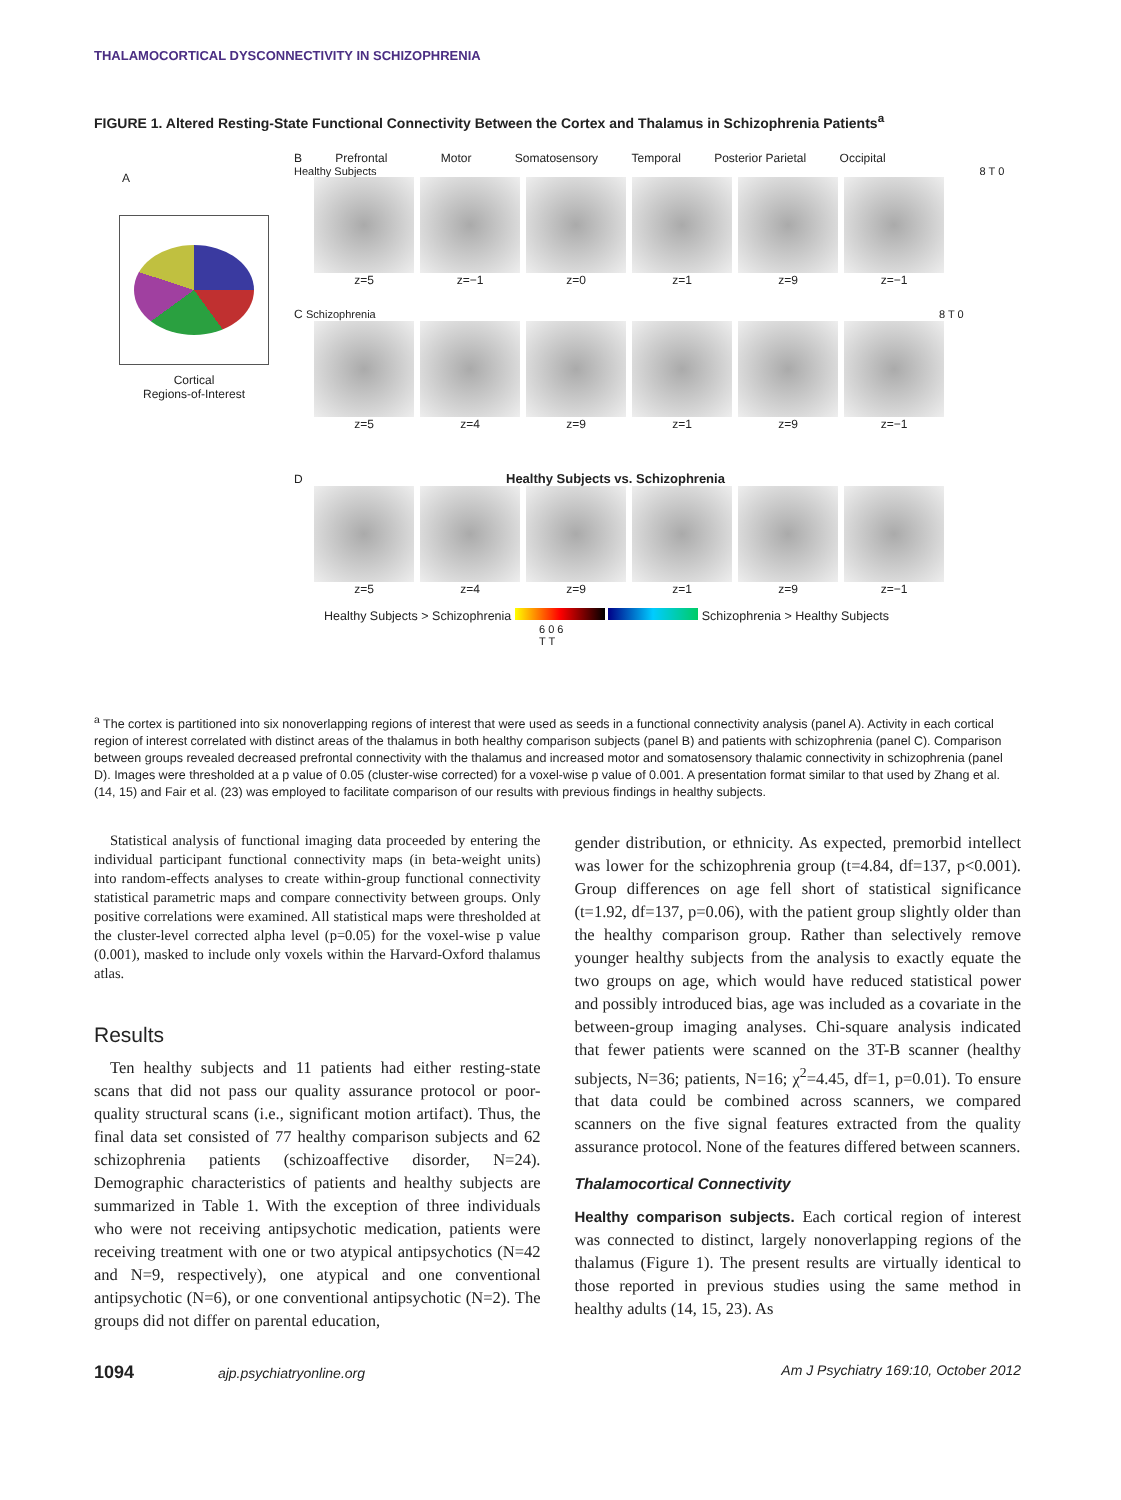THALAMOCORTICAL DYSCONNECTIVITY IN SCHIZOPHRENIA
FIGURE 1. Altered Resting-State Functional Connectivity Between the Cortex and Thalamus in Schizophrenia Patients<sup>a</sup>
A
Cortical
Regions-of-Interest
B Prefrontal Motor Somatosensory Temporal Posterior Parietal Occipital
Healthy Subjects 8 T 0
z=5 z=−1 z=0 z=1 z=9 z=−1
C Schizophrenia 8 T 0
z=5 z=4 z=9 z=1 z=9 z=−1
D Healthy Subjects vs. Schizophrenia
z=5 z=4 z=9 z=1 z=9 z=−1
Healthy Subjects > Schizophrenia Schizophrenia > Healthy Subjects
6 0 6
T T
<sup>a</sup> The cortex is partitioned into six nonoverlapping regions of interest that were used as seeds in a functional connectivity analysis (panel A). Activity in each cortical region of interest correlated with distinct areas of the thalamus in both healthy comparison subjects (panel B) and patients with schizophrenia (panel C). Comparison between groups revealed decreased prefrontal connectivity with the thalamus and increased motor and somatosensory thalamic connectivity in schizophrenia (panel D). Images were thresholded at a p value of 0.05 (cluster-wise corrected) for a voxel-wise p value of 0.001. A presentation format similar to that used by Zhang et al. (14, 15) and Fair et al. (23) was employed to facilitate comparison of our results with previous findings in healthy subjects.
Statistical analysis of functional imaging data proceeded by entering the individual participant functional connectivity maps (in beta-weight units) into random-effects analyses to create within-group functional connectivity statistical parametric maps and compare connectivity between groups. Only positive correlations were examined. All statistical maps were thresholded at the cluster-level corrected alpha level (p=0.05) for the voxel-wise p value (0.001), masked to include only voxels within the Harvard-Oxford thalamus atlas.
Results
Ten healthy subjects and 11 patients had either resting-state scans that did not pass our quality assurance protocol or poor-quality structural scans (i.e., significant motion artifact). Thus, the final data set consisted of 77 healthy comparison subjects and 62 schizophrenia patients (schizoaffective disorder, N=24). Demographic characteristics of patients and healthy subjects are summarized in Table 1. With the exception of three individuals who were not receiving antipsychotic medication, patients were receiving treatment with one or two atypical antipsychotics (N=42 and N=9, respectively), one atypical and one conventional antipsychotic (N=6), or one conventional antipsychotic (N=2). The groups did not differ on parental education,
gender distribution, or ethnicity. As expected, premorbid intellect was lower for the schizophrenia group (t=4.84, df=137, p<0.001). Group differences on age fell short of statistical significance (t=1.92, df=137, p=0.06), with the patient group slightly older than the healthy comparison group. Rather than selectively remove younger healthy subjects from the analysis to exactly equate the two groups on age, which would have reduced statistical power and possibly introduced bias, age was included as a covariate in the between-group imaging analyses. Chi-square analysis indicated that fewer patients were scanned on the 3T-B scanner (healthy subjects, N=36; patients, N=16; χ<sup>2</sup>=4.45, df=1, p=0.01). To ensure that data could be combined across scanners, we compared scanners on the five signal features extracted from the quality assurance protocol. None of the features differed between scanners.
Thalamocortical Connectivity
Healthy comparison subjects. Each cortical region of interest was connected to distinct, largely nonoverlapping regions of the thalamus (Figure 1). The present results are virtually identical to those reported in previous studies using the same method in healthy adults (14, 15, 23). As
1094 ajp.psychiatryonline.org Am J Psychiatry 169:10, October 2012